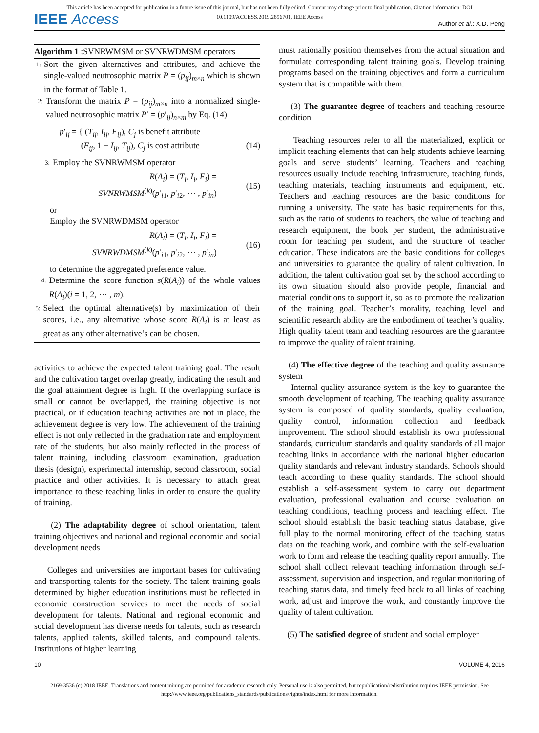This article has been accepted for publication in a future issue of this journal, but has not been fully edited. Content may change prior to final publication. Citation information: DOI
10.1109/ACCESS.2019.2896701, IEEE Access
IEEE Access Author et al.: X.D. Peng
Algorithm 1 :SVNRWMSM or SVNRWDMSM operators
1: Sort the given alternatives and attributes, and achieve the single-valued neutrosophic matrix P = (p<sub>ij</sub>)<sub>m×n</sub> which is shown in the format of Table 1.
2: Transform the matrix P = (p<sub>ij</sub>)<sub>m×n</sub> into a normalized single-valued neutrosophic matrix P′ = (p′<sub>ij</sub>)<sub>n×m</sub> by Eq. (14).
p′<sub>ij</sub> = { (T<sub>ij</sub>, I<sub>ij</sub>, F<sub>ij</sub>), C<sub>j</sub> is benefit attribute
(F<sub>ij</sub>, 1 − I<sub>ij</sub>, T<sub>ij</sub>), C<sub>j</sub> is cost attribute
(14)
3: Employ the SVNRWMSM operator
R(A<sub>i</sub>) = (T<sub>i</sub>, I<sub>i</sub>, F<sub>i</sub>) =
SVNRWMSM<sup>(k)</sup>(p′<sub>i1</sub>, p′<sub>i2</sub>, ⋯ , p′<sub>in</sub>) (15)
or
Employ the SVNRWDMSM operator
R(A<sub>i</sub>) = (T<sub>i</sub>, I<sub>i</sub>, F<sub>i</sub>) =
SVNRWDMSM<sup>(k)</sup>(p′<sub>i1</sub>, p′<sub>i2</sub>, ⋯ , p′<sub>in</sub>) (16)
to determine the aggregated preference value.
4: Determine the score function s(R(A<sub>i</sub>)) of the whole values R(A<sub>i</sub>)(i = 1, 2, ⋯ , m).
5: Select the optimal alternative(s) by maximization of their scores, i.e., any alternative whose score R(A<sub>i</sub>) is at least as great as any other alternative’s can be chosen.
activities to achieve the expected talent training goal. The result and the cultivation target overlap greatly, indicating the result and the goal attainment degree is high. If the overlapping surface is small or cannot be overlapped, the training objective is not practical, or if education teaching activities are not in place, the achievement degree is very low. The achievement of the training effect is not only reflected in the graduation rate and employment rate of the students, but also mainly reflected in the process of talent training, including classroom examination, graduation thesis (design), experimental internship, second classroom, social practice and other activities. It is necessary to attach great importance to these teaching links in order to ensure the quality of training.
(2) The adaptability degree of school orientation, talent training objectives and national and regional economic and social development needs
Colleges and universities are important bases for cultivating and transporting talents for the society. The talent training goals determined by higher education institutions must be reflected in economic construction services to meet the needs of social development for talents. National and regional economic and social development has diverse needs for talents, such as research talents, applied talents, skilled talents, and compound talents. Institutions of higher learning
must rationally position themselves from the actual situation and formulate corresponding talent training goals. Develop training programs based on the training objectives and form a curriculum system that is compatible with them.
(3) The guarantee degree of teachers and teaching resource condition
Teaching resources refer to all the materialized, explicit or implicit teaching elements that can help students achieve learning goals and serve students’ learning. Teachers and teaching resources usually include teaching infrastructure, teaching funds, teaching materials, teaching instruments and equipment, etc. Teachers and teaching resources are the basic conditions for running a university. The state has basic requirements for this, such as the ratio of students to teachers, the value of teaching and research equipment, the book per student, the administrative room for teaching per student, and the structure of teacher education. These indicators are the basic conditions for colleges and universities to guarantee the quality of talent cultivation. In addition, the talent cultivation goal set by the school according to its own situation should also provide people, financial and material conditions to support it, so as to promote the realization of the training goal. Teacher’s morality, teaching level and scientific research ability are the embodiment of teacher’s quality. High quality talent team and teaching resources are the guarantee to improve the quality of talent training.
(4) The effective degree of the teaching and quality assurance system
Internal quality assurance system is the key to guarantee the smooth development of teaching. The teaching quality assurance system is composed of quality standards, quality evaluation, quality control, information collection and feedback improvement. The school should establish its own professional standards, curriculum standards and quality standards of all major teaching links in accordance with the national higher education quality standards and relevant industry standards. Schools should teach according to these quality standards. The school should establish a self-assessment system to carry out department evaluation, professional evaluation and course evaluation on teaching conditions, teaching process and teaching effect. The school should establish the basic teaching status database, give full play to the normal monitoring effect of the teaching status data on the teaching work, and combine with the self-evaluation work to form and release the teaching quality report annually. The school shall collect relevant teaching information through self-assessment, supervision and inspection, and regular monitoring of teaching status data, and timely feed back to all links of teaching work, adjust and improve the work, and constantly improve the quality of talent cultivation.
(5) The satisfied degree of student and social employer
10 VOLUME 4, 2016
2169-3536 (c) 2018 IEEE. Translations and content mining are permitted for academic research only. Personal use is also permitted, but republication/redistribution requires IEEE permission. See
http://www.ieee.org/publications_standards/publications/rights/index.html for more information.